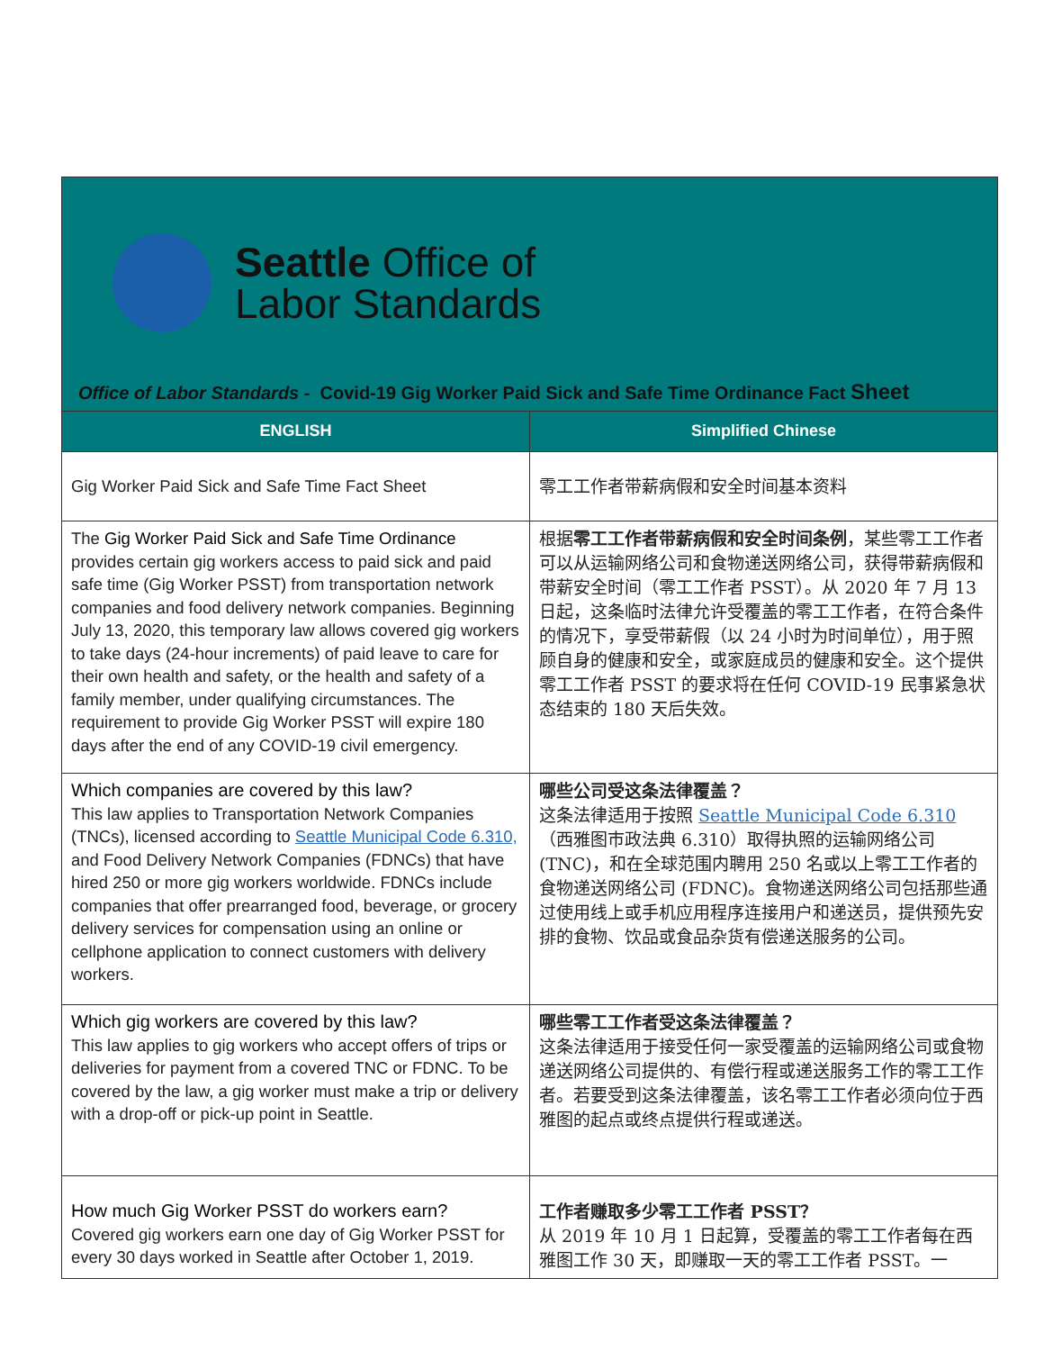Seattle Office of
Labor Standards
Office of Labor Standards - Covid-19 Gig Worker Paid Sick and Safe Time Ordinance Fact Sheet
| ENGLISH | Simplified Chinese |
| --- | --- |
| Gig Worker Paid Sick and Safe Time Fact Sheet | 零工工作者带薪病假和安全时间基本资料 |
| The Gig Worker Paid Sick and Safe Time Ordinance provides certain gig workers access to paid sick and paid safe time (Gig Worker PSST) from transportation network companies and food delivery network companies. Beginning July 13, 2020, this temporary law allows covered gig workers to take days (24-hour increments) of paid leave to care for their own health and safety, or the health and safety of a family member, under qualifying circumstances. The requirement to provide Gig Worker PSST will expire 180 days after the end of any COVID-19 civil emergency. | 根据 零工工作者带薪病假和安全时间条例 ，某些零工工作者可以从运输网络公司和食物递送网络公司，获得带薪病假和带薪安全时间（零工工作者 PSST）。从 2020 年 7 月 13 日起，这条临时法律允许受覆盖的零工工作者，在符合条件的情况下，享受带薪假（以 24 小时为时间单位），用于照顾自身的健康和安全，或家庭成员的健康和安全。这个提供零工工作者 PSST 的要求将在任何 COVID-19 民事紧急状态结束的 180 天后失效。 |
| Which companies are covered by this law? This law applies to Transportation Network Companies (TNCs), licensed according to Seattle Municipal Code 6.310, and Food Delivery Network Companies (FDNCs) that have hired 250 or more gig workers worldwide. FDNCs include companies that offer prearranged food, beverage, or grocery delivery services for compensation using an online or cellphone application to connect customers with delivery workers. | 哪些公司受这条法律覆盖？ 这条法律适用于按照 Seattle Municipal Code 6.310 （西雅图市政法典 6.310）取得执照的运输网络公司 (TNC)，和在全球范围内聘用 250 名或以上零工工作者的食物递送网络公司 (FDNC)。食物递送网络公司包括那些通过使用线上或手机应用程序连接用户和递送员，提供预先安排的食物、饮品或食品杂货有偿递送服务的公司。 |
| Which gig workers are covered by this law? This law applies to gig workers who accept offers of trips or deliveries for payment from a covered TNC or FDNC. To be covered by the law, a gig worker must make a trip or delivery with a drop-off or pick-up point in Seattle. | 哪些零工工作者受这条法律覆盖？ 这条法律适用于接受任何一家受覆盖的运输网络公司或食物递送网络公司提供的、有偿行程或递送服务工作的零工工作者。若要受到这条法律覆盖，该名零工工作者必须向位于西雅图的起点或终点提供行程或递送。 |
| How much Gig Worker PSST do workers earn? Covered gig workers earn one day of Gig Worker PSST for every 30 days worked in Seattle after October 1, 2019. | 工作者赚取多少零工工作者 PSST？ 从 2019 年 10 月 1 日起算，受覆盖的零工工作者每在西雅图工作 30 天，即赚取一天的零工工作者 PSST。一 |